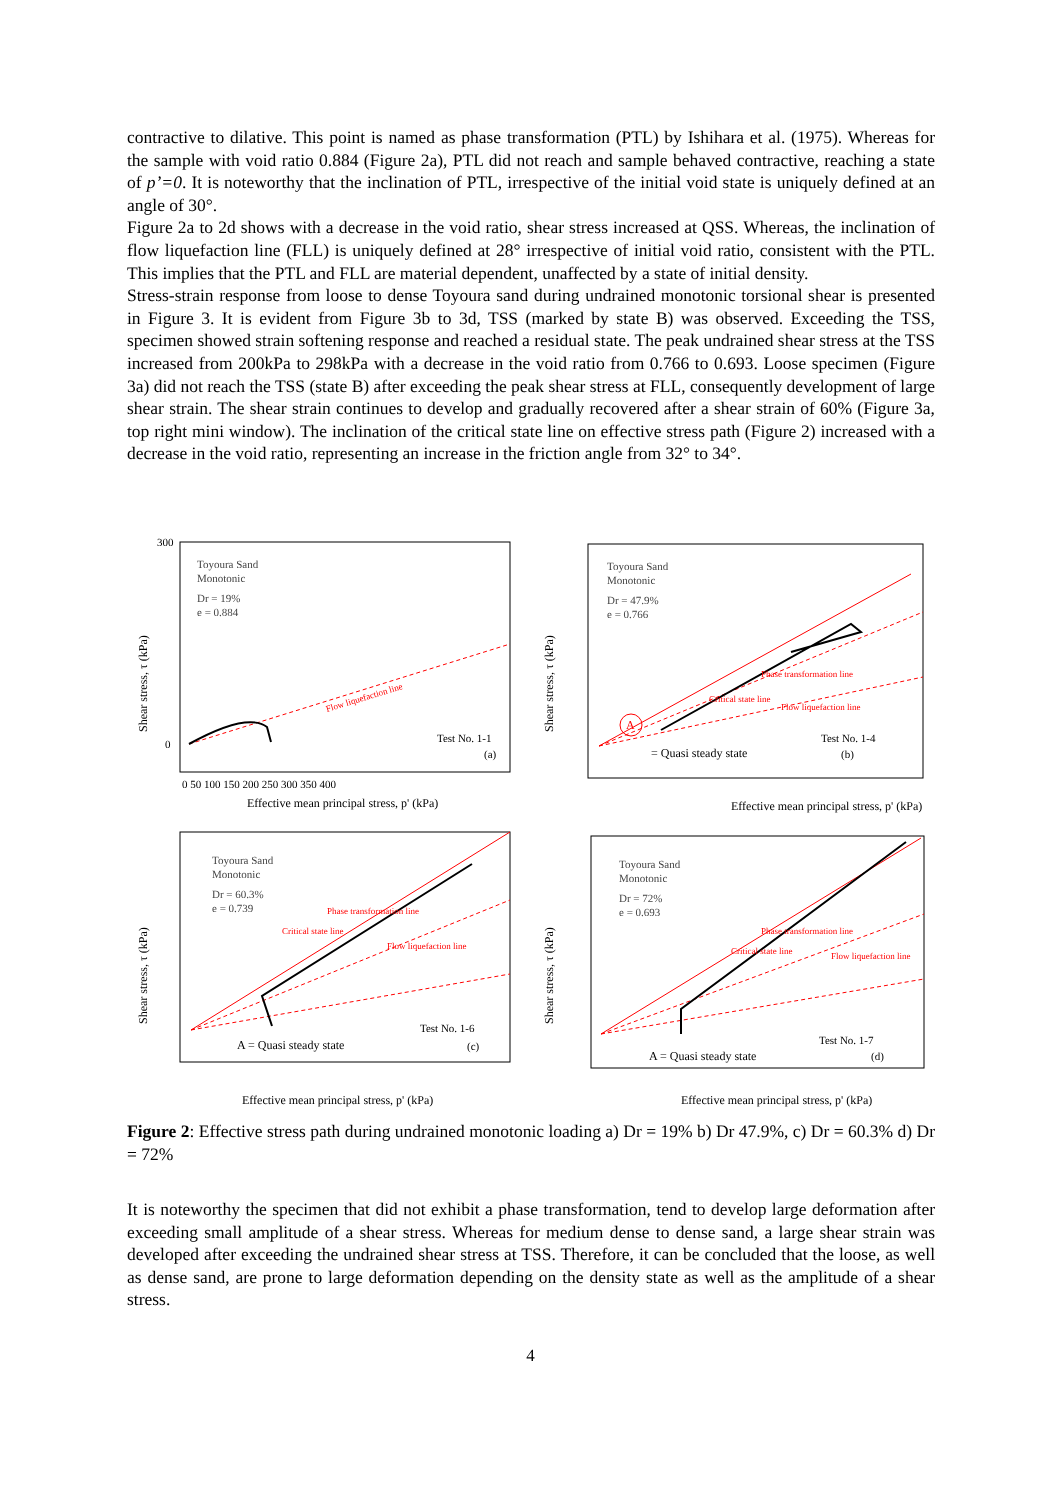contractive to dilative. This point is named as phase transformation (PTL) by Ishihara et al. (1975). Whereas for the sample with void ratio 0.884 (Figure 2a), PTL did not reach and sample behaved contractive, reaching a state of p’=0. It is noteworthy that the inclination of PTL, irrespective of the initial void state is uniquely defined at an angle of 30°.
Figure 2a to 2d shows with a decrease in the void ratio, shear stress increased at QSS. Whereas, the inclination of flow liquefaction line (FLL) is uniquely defined at 28° irrespective of initial void ratio, consistent with the PTL. This implies that the PTL and FLL are material dependent, unaffected by a state of initial density.
Stress-strain response from loose to dense Toyoura sand during undrained monotonic torsional shear is presented in Figure 3. It is evident from Figure 3b to 3d, TSS (marked by state B) was observed. Exceeding the TSS, specimen showed strain softening response and reached a residual state. The peak undrained shear stress at the TSS increased from 200kPa to 298kPa with a decrease in the void ratio from 0.766 to 0.693. Loose specimen (Figure 3a) did not reach the TSS (state B) after exceeding the peak shear stress at FLL, consequently development of large shear strain. The shear strain continues to develop and gradually recovered after a shear strain of 60% (Figure 3a, top right mini window). The inclination of the critical state line on effective stress path (Figure 2) increased with a decrease in the void ratio, representing an increase in the friction angle from 32° to 34°.
Shear stress, τ (kPa)
Toyoura Sand
Monotonic
Dr = 19%
e = 0.884
Flow liquefaction line
Test No. 1-1
(a)
300
0
0 50 100 150 200 250 300 350 400
Effective mean principal stress, p' (kPa)
Shear stress, τ (kPa)
Toyoura Sand
Monotonic
Dr = 47.9%
e = 0.766
Phase transformation line
Flow liquefaction line
Critical state line
A
= Quasi steady state
Test No. 1-4
(b)
Effective mean principal stress, p' (kPa)
Shear stress, τ (kPa)
Toyoura Sand
Monotonic
Dr = 60.3%
e = 0.739
Phase transformation line
Flow liquefaction line
Critical state line
A = Quasi steady state
Test No. 1-6
(c)
Effective mean principal stress, p' (kPa)
Shear stress, τ (kPa)
Toyoura Sand
Monotonic
Dr = 72%
e = 0.693
Phase transformation line
Flow liquefaction line
Critical state line
A = Quasi steady state
Test No. 1-7
(d)
Effective mean principal stress, p' (kPa)
Figure 2: Effective stress path during undrained monotonic loading a) Dr = 19% b) Dr 47.9%, c) Dr = 60.3% d) Dr = 72%
It is noteworthy the specimen that did not exhibit a phase transformation, tend to develop large deformation after exceeding small amplitude of a shear stress. Whereas for medium dense to dense sand, a large shear strain was developed after exceeding the undrained shear stress at TSS. Therefore, it can be concluded that the loose, as well as dense sand, are prone to large deformation depending on the density state as well as the amplitude of a shear stress.
4